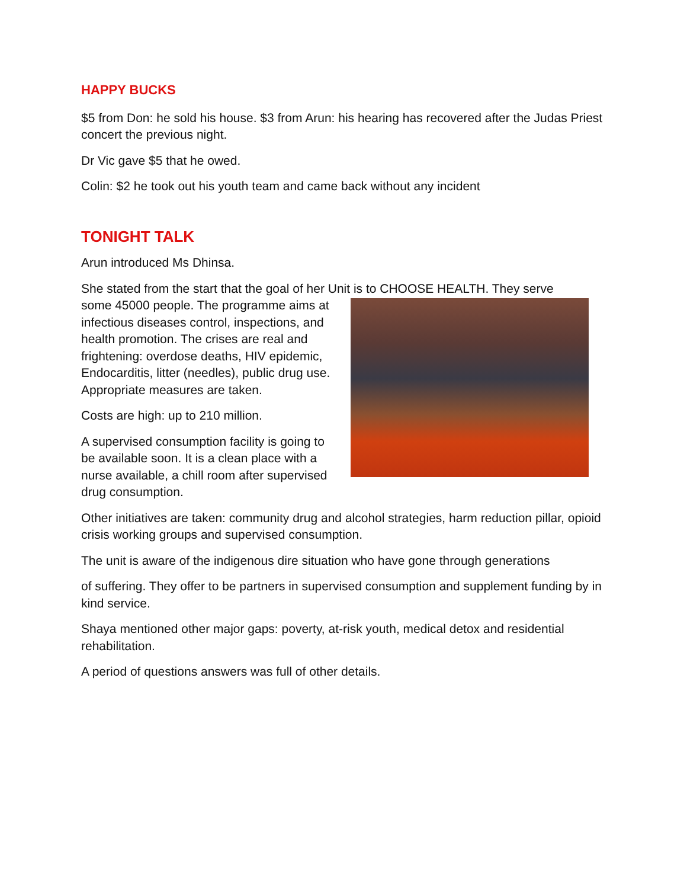HAPPY BUCKS
$5 from Don: he sold his house. $3 from Arun: his hearing has recovered after the Judas Priest concert the previous night.
Dr Vic gave $5 that he owed.
Colin: $2 he took out his youth team and came back without any incident
TONIGHT TALK
Arun introduced Ms Dhinsa.
She stated from the start that the goal of her Unit is to CHOOSE HEALTH. They serve
some 45000 people. The programme aims at infectious diseases control, inspections, and health promotion. The crises are real and frightening: overdose deaths, HIV epidemic, Endocarditis, litter (needles), public drug use. Appropriate measures are taken.
Costs are high: up to 210 million.
A supervised consumption facility is going to be available soon. It is a clean place with a nurse available, a chill room after supervised drug consumption.
Other initiatives are taken: community drug and alcohol strategies, harm reduction pillar, opioid crisis working groups and supervised consumption.
The unit is aware of the indigenous dire situation who have gone through generations
of suffering. They offer to be partners in supervised consumption and supplement funding by in kind service.
Shaya mentioned other major gaps: poverty, at-risk youth, medical detox and residential rehabilitation.
A period of questions answers was full of other details.